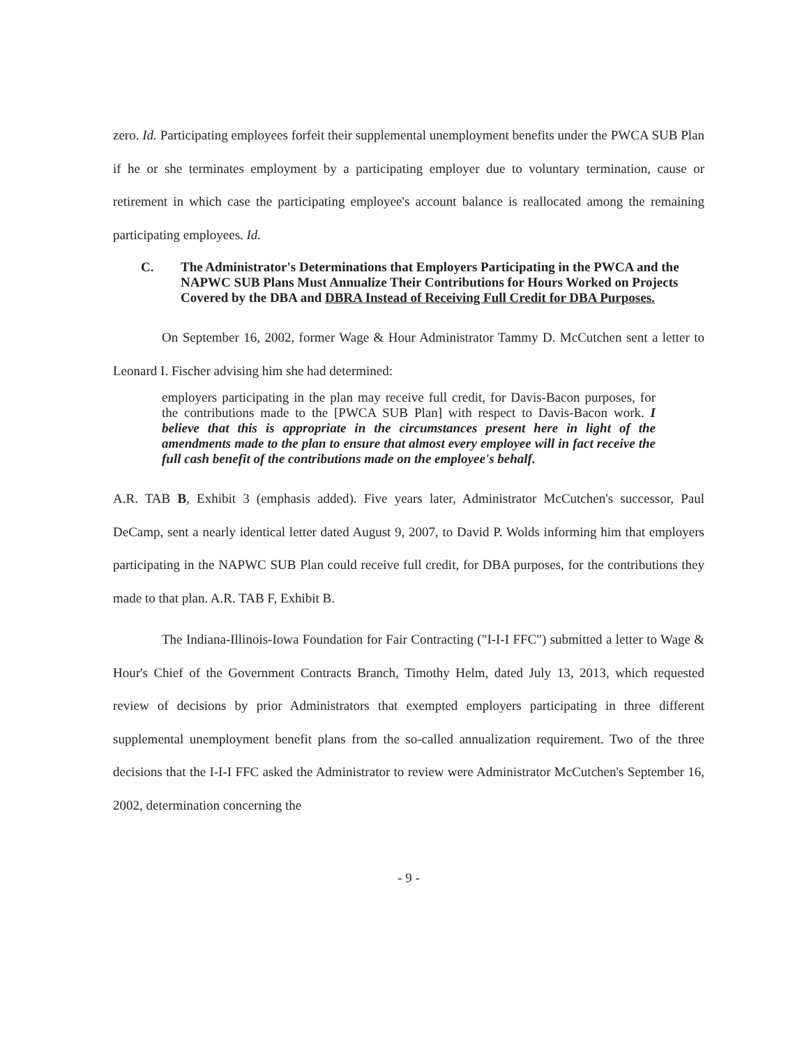zero. Id. Participating employees forfeit their supplemental unemployment benefits under the PWCA SUB Plan if he or she terminates employment by a participating employer due to voluntary termination, cause or retirement in which case the participating employee's account balance is reallocated among the remaining participating employees. Id.
C. The Administrator's Determinations that Employers Participating in the PWCA and the NAPWC SUB Plans Must Annualize Their Contributions for Hours Worked on Projects Covered by the DBA and DBRA Instead of Receiving Full Credit for DBA Purposes.
On September 16, 2002, former Wage & Hour Administrator Tammy D. McCutchen sent a letter to Leonard I. Fischer advising him she had determined:
employers participating in the plan may receive full credit, for Davis-Bacon purposes, for the contributions made to the [PWCA SUB Plan] with respect to Davis-Bacon work. I believe that this is appropriate in the circumstances present here in light of the amendments made to the plan to ensure that almost every employee will in fact receive the full cash benefit of the contributions made on the employee's behalf.
A.R. TAB B, Exhibit 3 (emphasis added). Five years later, Administrator McCutchen's successor, Paul DeCamp, sent a nearly identical letter dated August 9, 2007, to David P. Wolds informing him that employers participating in the NAPWC SUB Plan could receive full credit, for DBA purposes, for the contributions they made to that plan. A.R. TAB F, Exhibit B.
The Indiana-Illinois-Iowa Foundation for Fair Contracting ("I-I-I FFC") submitted a letter to Wage & Hour's Chief of the Government Contracts Branch, Timothy Helm, dated July 13, 2013, which requested review of decisions by prior Administrators that exempted employers participating in three different supplemental unemployment benefit plans from the so-called annualization requirement. Two of the three decisions that the I-I-I FFC asked the Administrator to review were Administrator McCutchen's September 16, 2002, determination concerning the
- 9 -